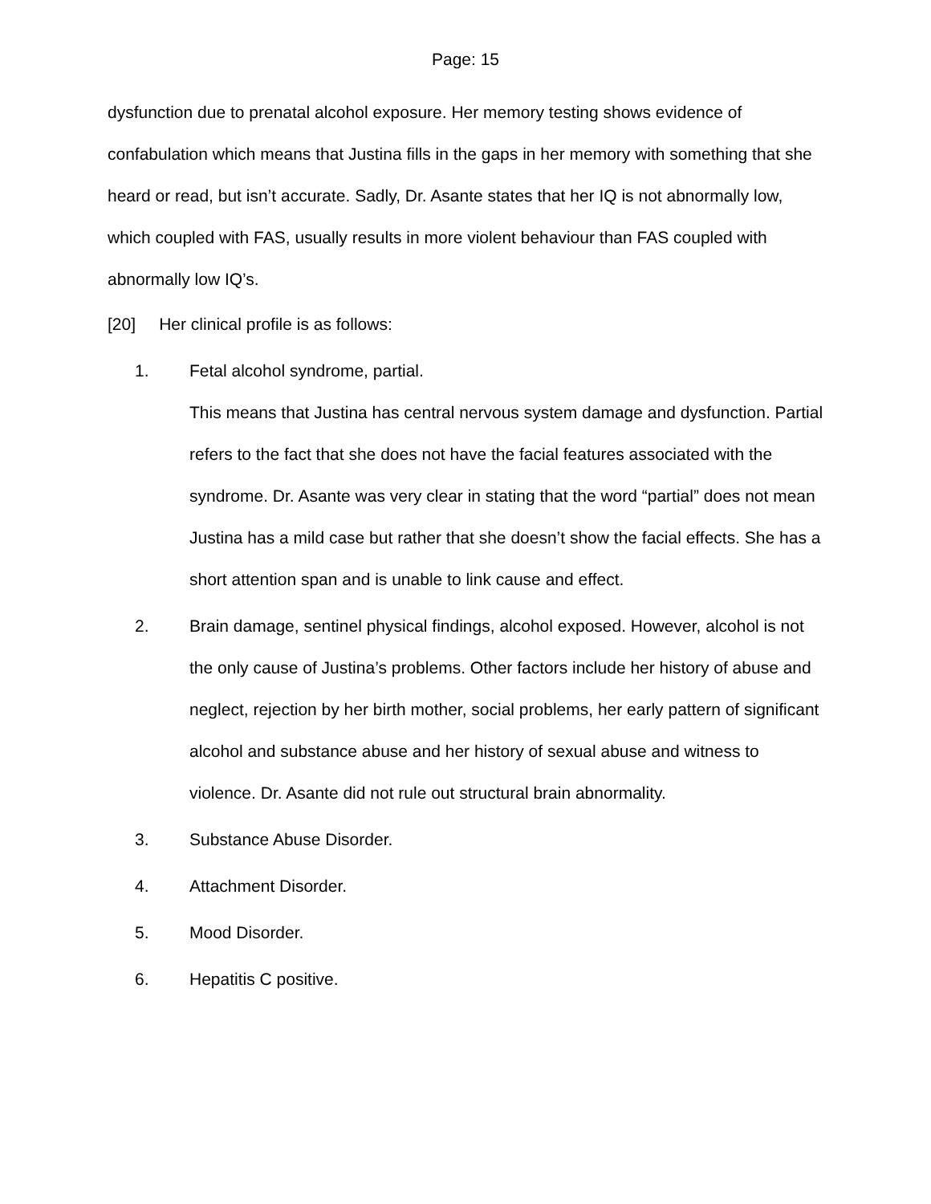Page: 15
dysfunction due to prenatal alcohol exposure. Her memory testing shows evidence of confabulation which means that Justina fills in the gaps in her memory with something that she heard or read, but isn’t accurate. Sadly, Dr. Asante states that her IQ is not abnormally low, which coupled with FAS, usually results in more violent behaviour than FAS coupled with abnormally low IQ’s.
[20] Her clinical profile is as follows:
1. Fetal alcohol syndrome, partial.
This means that Justina has central nervous system damage and dysfunction. Partial refers to the fact that she does not have the facial features associated with the syndrome. Dr. Asante was very clear in stating that the word “partial” does not mean Justina has a mild case but rather that she doesn’t show the facial effects. She has a short attention span and is unable to link cause and effect.
2. Brain damage, sentinel physical findings, alcohol exposed. However, alcohol is not the only cause of Justina’s problems. Other factors include her history of abuse and neglect, rejection by her birth mother, social problems, her early pattern of significant alcohol and substance abuse and her history of sexual abuse and witness to violence. Dr. Asante did not rule out structural brain abnormality.
3. Substance Abuse Disorder.
4. Attachment Disorder.
5. Mood Disorder.
6. Hepatitis C positive.